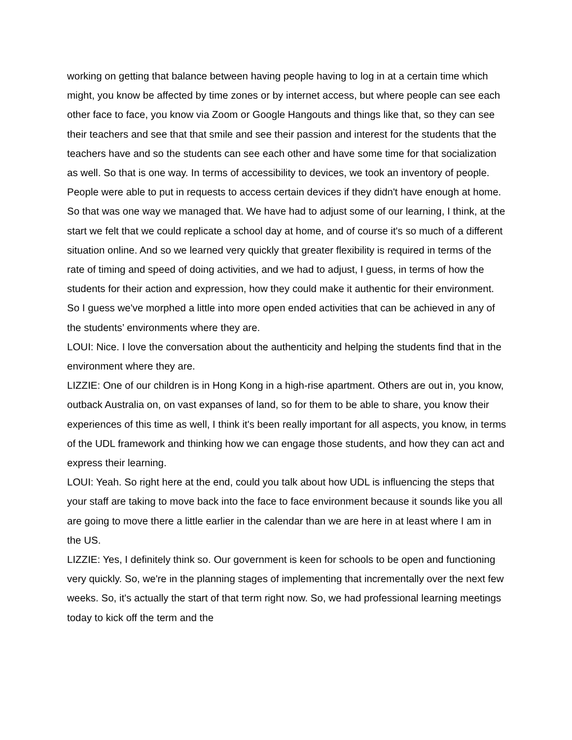working on getting that balance between having people having to log in at a certain time which might, you know be affected by time zones or by internet access, but where people can see each other face to face, you know via Zoom or Google Hangouts and things like that, so they can see their teachers and see that that smile and see their passion and interest for the students that the teachers have and so the students can see each other and have some time for that socialization as well. So that is one way. In terms of accessibility to devices, we took an inventory of people. People were able to put in requests to access certain devices if they didn't have enough at home. So that was one way we managed that. We have had to adjust some of our learning, I think, at the start we felt that we could replicate a school day at home, and of course it's so much of a different situation online. And so we learned very quickly that greater flexibility is required in terms of the rate of timing and speed of doing activities, and we had to adjust, I guess, in terms of how the students for their action and expression, how they could make it authentic for their environment. So I guess we've morphed a little into more open ended activities that can be achieved in any of the students’ environments where they are.
LOUI: Nice. I love the conversation about the authenticity and helping the students find that in the environment where they are.
LIZZIE: One of our children is in Hong Kong in a high-rise apartment. Others are out in, you know, outback Australia on, on vast expanses of land, so for them to be able to share, you know their experiences of this time as well, I think it's been really important for all aspects, you know, in terms of the UDL framework and thinking how we can engage those students, and how they can act and express their learning.
LOUI: Yeah. So right here at the end, could you talk about how UDL is influencing the steps that your staff are taking to move back into the face to face environment because it sounds like you all are going to move there a little earlier in the calendar than we are here in at least where I am in the US.
LIZZIE: Yes, I definitely think so. Our government is keen for schools to be open and functioning very quickly. So, we're in the planning stages of implementing that incrementally over the next few weeks. So, it's actually the start of that term right now. So, we had professional learning meetings today to kick off the term and the